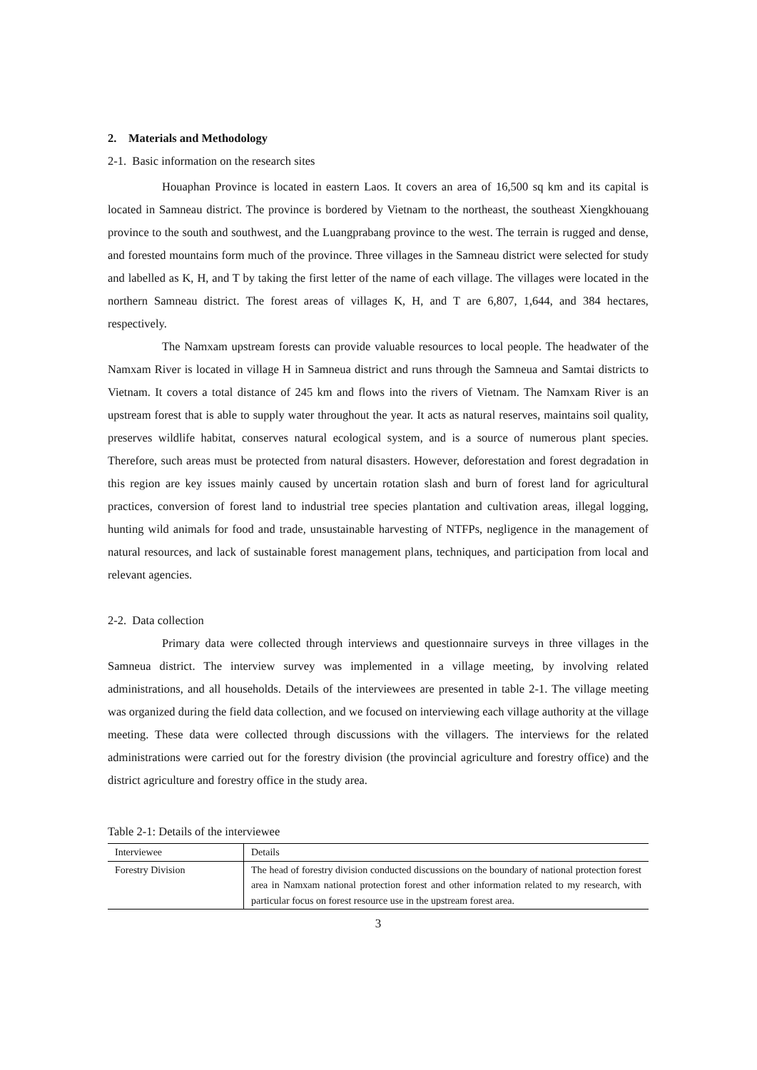2. Materials and Methodology
2-1. Basic information on the research sites
Houaphan Province is located in eastern Laos. It covers an area of 16,500 sq km and its capital is located in Samneau district. The province is bordered by Vietnam to the northeast, the southeast Xiengkhouang province to the south and southwest, and the Luangprabang province to the west. The terrain is rugged and dense, and forested mountains form much of the province. Three villages in the Samneau district were selected for study and labelled as K, H, and T by taking the first letter of the name of each village. The villages were located in the northern Samneau district. The forest areas of villages K, H, and T are 6,807, 1,644, and 384 hectares, respectively.
The Namxam upstream forests can provide valuable resources to local people. The headwater of the Namxam River is located in village H in Samneua district and runs through the Samneua and Samtai districts to Vietnam. It covers a total distance of 245 km and flows into the rivers of Vietnam. The Namxam River is an upstream forest that is able to supply water throughout the year. It acts as natural reserves, maintains soil quality, preserves wildlife habitat, conserves natural ecological system, and is a source of numerous plant species. Therefore, such areas must be protected from natural disasters. However, deforestation and forest degradation in this region are key issues mainly caused by uncertain rotation slash and burn of forest land for agricultural practices, conversion of forest land to industrial tree species plantation and cultivation areas, illegal logging, hunting wild animals for food and trade, unsustainable harvesting of NTFPs, negligence in the management of natural resources, and lack of sustainable forest management plans, techniques, and participation from local and relevant agencies.
2-2. Data collection
Primary data were collected through interviews and questionnaire surveys in three villages in the Samneua district. The interview survey was implemented in a village meeting, by involving related administrations, and all households. Details of the interviewees are presented in table 2-1. The village meeting was organized during the field data collection, and we focused on interviewing each village authority at the village meeting. These data were collected through discussions with the villagers. The interviews for the related administrations were carried out for the forestry division (the provincial agriculture and forestry office) and the district agriculture and forestry office in the study area.
Table 2-1: Details of the interviewee
| Interviewee | Details |
| --- | --- |
| Forestry Division | The head of forestry division conducted discussions on the boundary of national protection forest area in Namxam national protection forest and other information related to my research, with particular focus on forest resource use in the upstream forest area. |
3